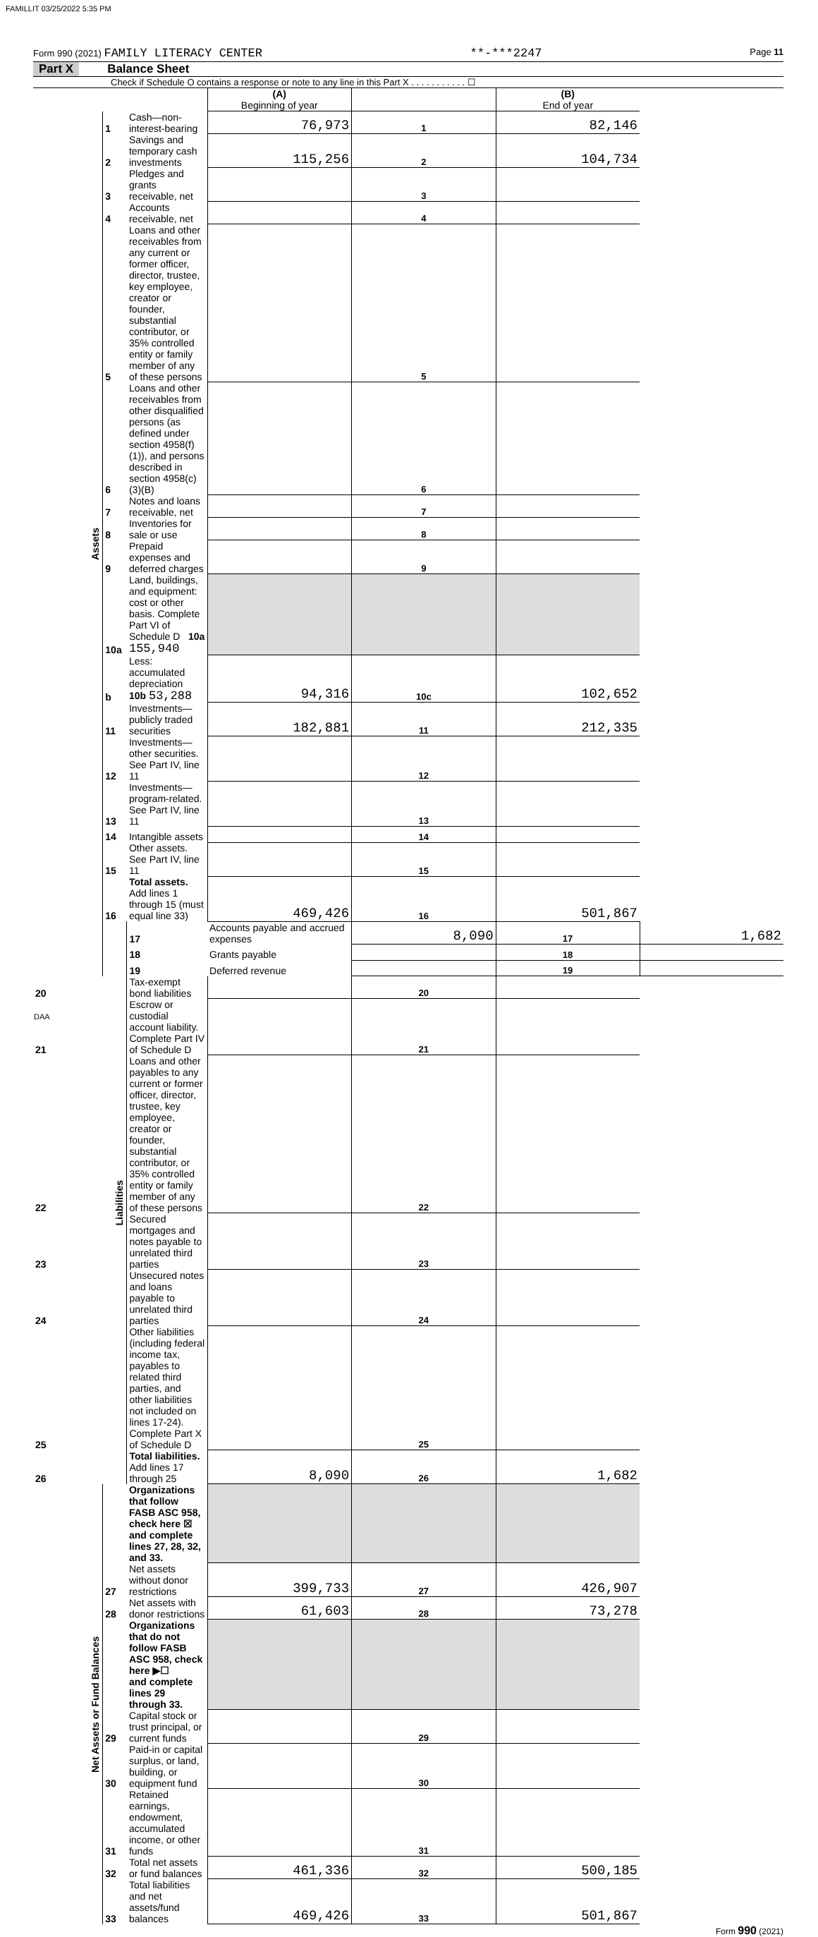FAMILLIT 03/25/2022 5:35 PM
Form 990 (2021) FAMILY LITERACY CENTER **-***2247 Page 11
Part X Balance Sheet
Check if Schedule O contains a response or note to any line in this Part X . . . . . . . . . . . ☐
| | | | (A) Beginning of year | | (B) End of year | |
| Assets | 1 | Cash—non-interest-bearing | 76,973 | 1 | 82,146 | |
| | 2 | Savings and temporary cash investments | 115,256 | 2 | 104,734 | |
| | 3 | Pledges and grants receivable, net | | 3 | | |
| | 4 | Accounts receivable, net | | 4 | | |
| | 5 | Loans and other receivables from any current or former officer, director, trustee, key employee, creator or founder, substantial contributor, or 35% controlled entity or family member of any of these persons | | 5 | | |
| | 6 | Loans and other receivables from other disqualified persons (as defined under section 4958(f)(1)), and persons described in section 4958(c)(3)(B) | | 6 | | |
| | 7 | Notes and loans receivable, net | | 7 | | |
| | 8 | Inventories for sale or use | | 8 | | |
| | 9 | Prepaid expenses and deferred charges | | 9 | | |
| | 10a | Land, buildings, and equipment: cost or other basis. Complete Part VI of Schedule D 10a 155,940 | | | | |
| | b | Less: accumulated depreciation 10b 53,288 | 94,316 | 10c | 102,652 | |
| | 11 | Investments—publicly traded securities | 182,881 | 11 | 212,335 | |
| | 12 | Investments—other securities. See Part IV, line 11 | | 12 | | |
| | 13 | Investments—program-related. See Part IV, line 11 | | 13 | | |
| | 14 | Intangible assets | | 14 | | |
| | 15 | Other assets. See Part IV, line 11 | | 15 | | |
| | 16 | Total assets. Add lines 1 through 15 (must equal line 33) | 469,426 | 16 | 501,867 | |
| | Liabilities | 17 | Accounts payable and accrued expenses | 8,090 | 17 | 1,682 |
| | | 18 | Grants payable | | 18 | |
| | | 19 | Deferred revenue | | 19 | |
| 20 | | Tax-exempt bond liabilities | | 20 | | |
| 21 | | Escrow or custodial account liability. Complete Part IV of Schedule D | | 21 | | |
| 22 | | Loans and other payables to any current or former officer, director, trustee, key employee, creator or founder, substantial contributor, or 35% controlled entity or family member of any of these persons | | 22 | | |
| 23 | | Secured mortgages and notes payable to unrelated third parties | | 23 | | |
| 24 | | Unsecured notes and loans payable to unrelated third parties | | 24 | | |
| 25 | | Other liabilities (including federal income tax, payables to related third parties, and other liabilities not included on lines 17-24). Complete Part X of Schedule D | | 25 | | |
| 26 | | Total liabilities. Add lines 17 through 25 | 8,090 | 26 | 1,682 | |
| Net Assets or Fund Balances | | Organizations that follow FASB ASC 958, check here ☒ and complete lines 27, 28, 32, and 33. | | | | |
| | 27 | Net assets without donor restrictions | 399,733 | 27 | 426,907 | |
| | 28 | Net assets with donor restrictions | 61,603 | 28 | 73,278 | |
| | | Organizations that do not follow FASB ASC 958, check here ▶☐ and complete lines 29 through 33. | | | | |
| | 29 | Capital stock or trust principal, or current funds | | 29 | | |
| | 30 | Paid-in or capital surplus, or land, building, or equipment fund | | 30 | | |
| | 31 | Retained earnings, endowment, accumulated income, or other funds | | 31 | | |
| | 32 | Total net assets or fund balances | 461,336 | 32 | 500,185 | |
| | 33 | Total liabilities and net assets/fund balances | 469,426 | 33 | 501,867 | |
Form 990 (2021)
DAA